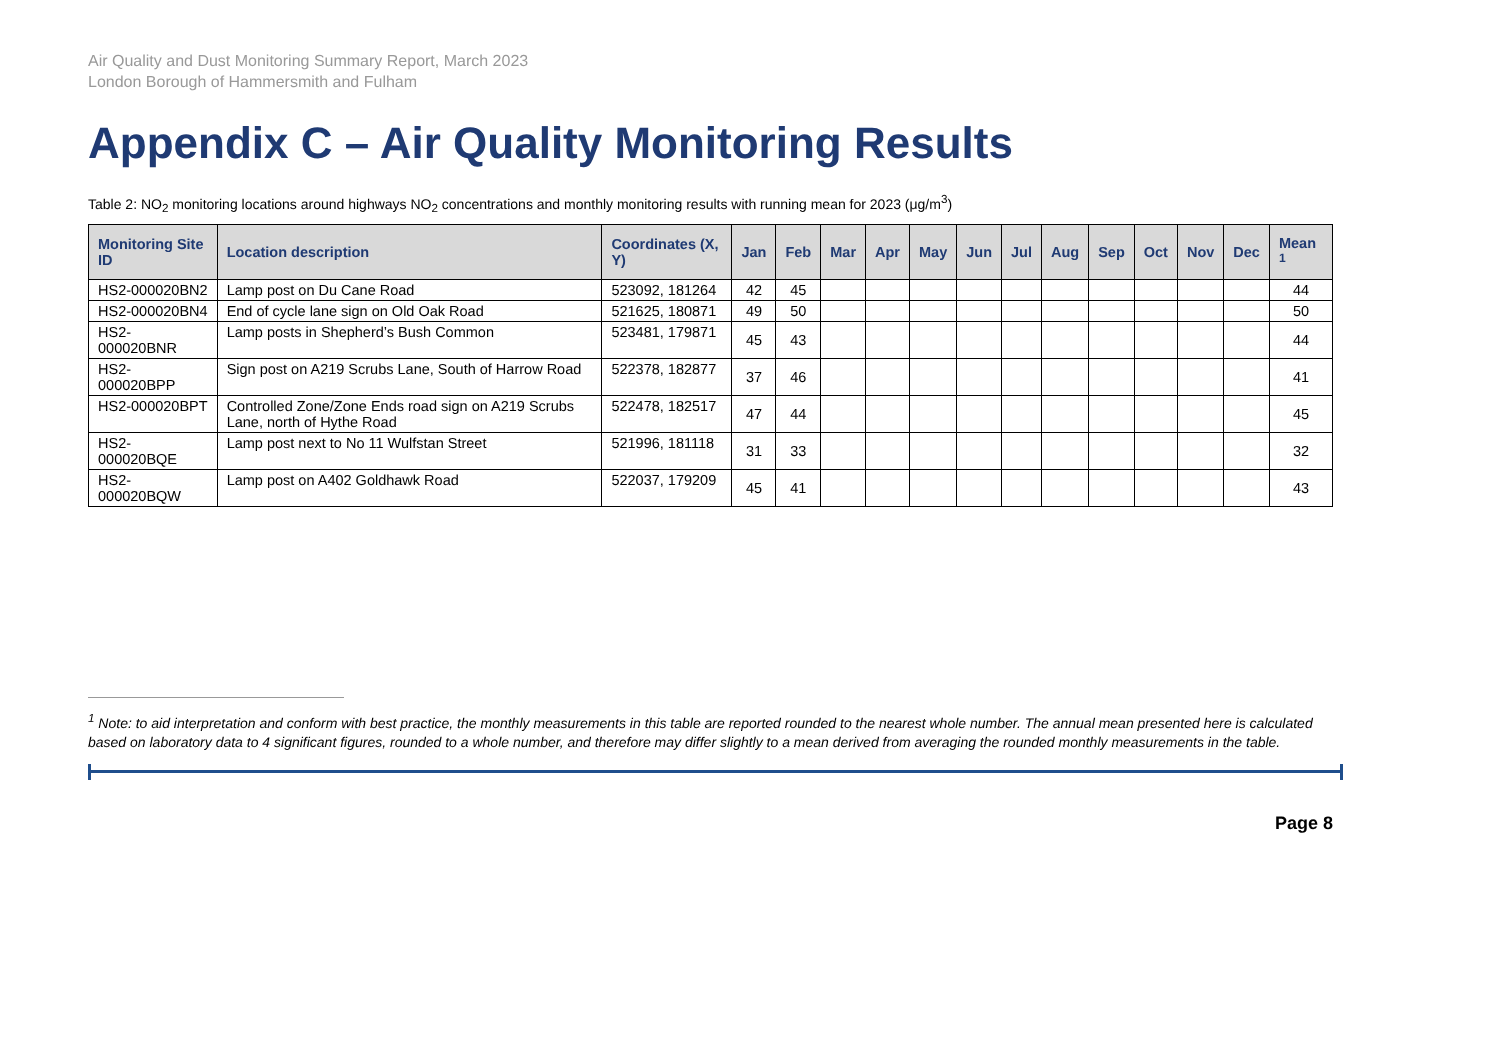Air Quality and Dust Monitoring Summary Report, March 2023
London Borough of Hammersmith and Fulham
Appendix C – Air Quality Monitoring Results
Table 2: NO<sub>2</sub> monitoring locations around highways NO<sub>2</sub> concentrations and monthly monitoring results with running mean for 2023 (μg/m<sup>3</sup>)
| Monitoring Site ID | Location description | Coordinates (X, Y) | Jan | Feb | Mar | Apr | May | Jun | Jul | Aug | Sep | Oct | Nov | Dec | Mean <sup>1</sup> |
| --- | --- | --- | --- | --- | --- | --- | --- | --- | --- | --- | --- | --- | --- | --- | --- |
| HS2-000020BN2 | Lamp post on Du Cane Road | 523092, 181264 | 42 | 45 | | | | | | | | | | | 44 |
| HS2-000020BN4 | End of cycle lane sign on Old Oak Road | 521625, 180871 | 49 | 50 | | | | | | | | | | | 50 |
| HS2-000020BNR | Lamp posts in Shepherd’s Bush Common | 523481, 179871 | 45 | 43 | | | | | | | | | | | 44 |
| HS2-000020BPP | Sign post on A219 Scrubs Lane, South of Harrow Road | 522378, 182877 | 37 | 46 | | | | | | | | | | | 41 |
| HS2-000020BPT | Controlled Zone/Zone Ends road sign on A219 Scrubs Lane, north of Hythe Road | 522478, 182517 | 47 | 44 | | | | | | | | | | | 45 |
| HS2-000020BQE | Lamp post next to No 11 Wulfstan Street | 521996, 181118 | 31 | 33 | | | | | | | | | | | 32 |
| HS2-000020BQW | Lamp post on A402 Goldhawk Road | 522037, 179209 | 45 | 41 | | | | | | | | | | | 43 |
<sup>1</sup> Note: to aid interpretation and conform with best practice, the monthly measurements in this table are reported rounded to the nearest whole number. The annual mean presented here is calculated based on laboratory data to 4 significant figures, rounded to a whole number, and therefore may differ slightly to a mean derived from averaging the rounded monthly measurements in the table.
Page 8